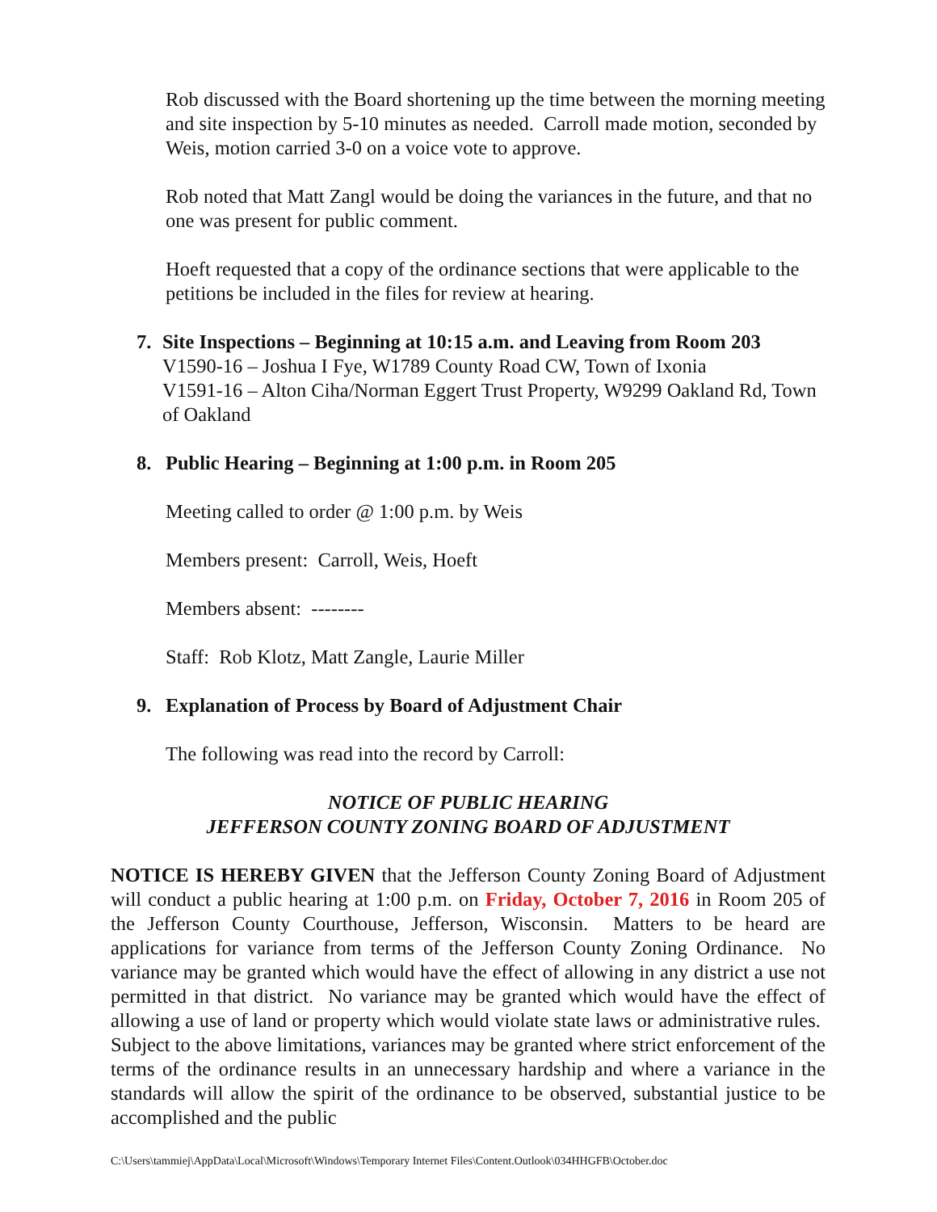Rob discussed with the Board shortening up the time between the morning meeting and site inspection by 5-10 minutes as needed. Carroll made motion, seconded by Weis, motion carried 3-0 on a voice vote to approve.
Rob noted that Matt Zangl would be doing the variances in the future, and that no one was present for public comment.
Hoeft requested that a copy of the ordinance sections that were applicable to the petitions be included in the files for review at hearing.
7. Site Inspections – Beginning at 10:15 a.m. and Leaving from Room 203
V1590-16 – Joshua I Fye, W1789 County Road CW, Town of Ixonia
V1591-16 – Alton Ciha/Norman Eggert Trust Property, W9299 Oakland Rd, Town of Oakland
8. Public Hearing – Beginning at 1:00 p.m. in Room 205
Meeting called to order @ 1:00 p.m. by Weis
Members present: Carroll, Weis, Hoeft
Members absent: --------
Staff: Rob Klotz, Matt Zangle, Laurie Miller
9. Explanation of Process by Board of Adjustment Chair
The following was read into the record by Carroll:
NOTICE OF PUBLIC HEARING
JEFFERSON COUNTY ZONING BOARD OF ADJUSTMENT
NOTICE IS HEREBY GIVEN that the Jefferson County Zoning Board of Adjustment will conduct a public hearing at 1:00 p.m. on Friday, October 7, 2016 in Room 205 of the Jefferson County Courthouse, Jefferson, Wisconsin. Matters to be heard are applications for variance from terms of the Jefferson County Zoning Ordinance. No variance may be granted which would have the effect of allowing in any district a use not permitted in that district. No variance may be granted which would have the effect of allowing a use of land or property which would violate state laws or administrative rules. Subject to the above limitations, variances may be granted where strict enforcement of the terms of the ordinance results in an unnecessary hardship and where a variance in the standards will allow the spirit of the ordinance to be observed, substantial justice to be accomplished and the public
C:\Users\tammiej\AppData\Local\Microsoft\Windows\Temporary Internet Files\Content.Outlook\034HHGFB\October.doc